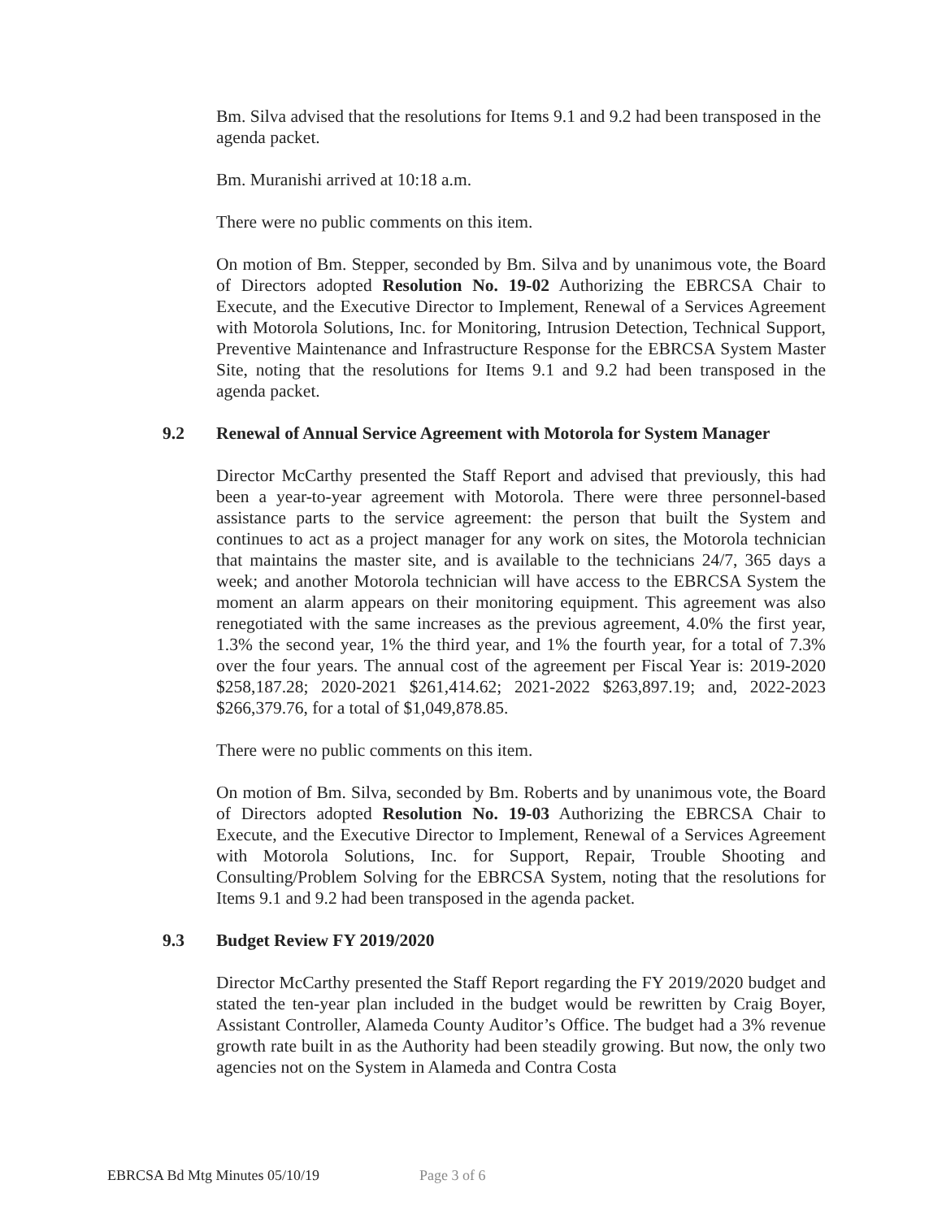Bm. Silva advised that the resolutions for Items 9.1 and 9.2 had been transposed in the agenda packet.
Bm. Muranishi arrived at 10:18 a.m.
There were no public comments on this item.
On motion of Bm. Stepper, seconded by Bm. Silva and by unanimous vote, the Board of Directors adopted Resolution No. 19-02 Authorizing the EBRCSA Chair to Execute, and the Executive Director to Implement, Renewal of a Services Agreement with Motorola Solutions, Inc. for Monitoring, Intrusion Detection, Technical Support, Preventive Maintenance and Infrastructure Response for the EBRCSA System Master Site, noting that the resolutions for Items 9.1 and 9.2 had been transposed in the agenda packet.
9.2 Renewal of Annual Service Agreement with Motorola for System Manager
Director McCarthy presented the Staff Report and advised that previously, this had been a year-to-year agreement with Motorola. There were three personnel-based assistance parts to the service agreement: the person that built the System and continues to act as a project manager for any work on sites, the Motorola technician that maintains the master site, and is available to the technicians 24/7, 365 days a week; and another Motorola technician will have access to the EBRCSA System the moment an alarm appears on their monitoring equipment. This agreement was also renegotiated with the same increases as the previous agreement, 4.0% the first year, 1.3% the second year, 1% the third year, and 1% the fourth year, for a total of 7.3% over the four years. The annual cost of the agreement per Fiscal Year is: 2019-2020 $258,187.28; 2020-2021 $261,414.62; 2021-2022 $263,897.19; and, 2022-2023 $266,379.76, for a total of $1,049,878.85.
There were no public comments on this item.
On motion of Bm. Silva, seconded by Bm. Roberts and by unanimous vote, the Board of Directors adopted Resolution No. 19-03 Authorizing the EBRCSA Chair to Execute, and the Executive Director to Implement, Renewal of a Services Agreement with Motorola Solutions, Inc. for Support, Repair, Trouble Shooting and Consulting/Problem Solving for the EBRCSA System, noting that the resolutions for Items 9.1 and 9.2 had been transposed in the agenda packet.
9.3 Budget Review FY 2019/2020
Director McCarthy presented the Staff Report regarding the FY 2019/2020 budget and stated the ten-year plan included in the budget would be rewritten by Craig Boyer, Assistant Controller, Alameda County Auditor’s Office. The budget had a 3% revenue growth rate built in as the Authority had been steadily growing. But now, the only two agencies not on the System in Alameda and Contra Costa
EBRCSA Bd Mtg Minutes 05/10/19 Page 3 of 6